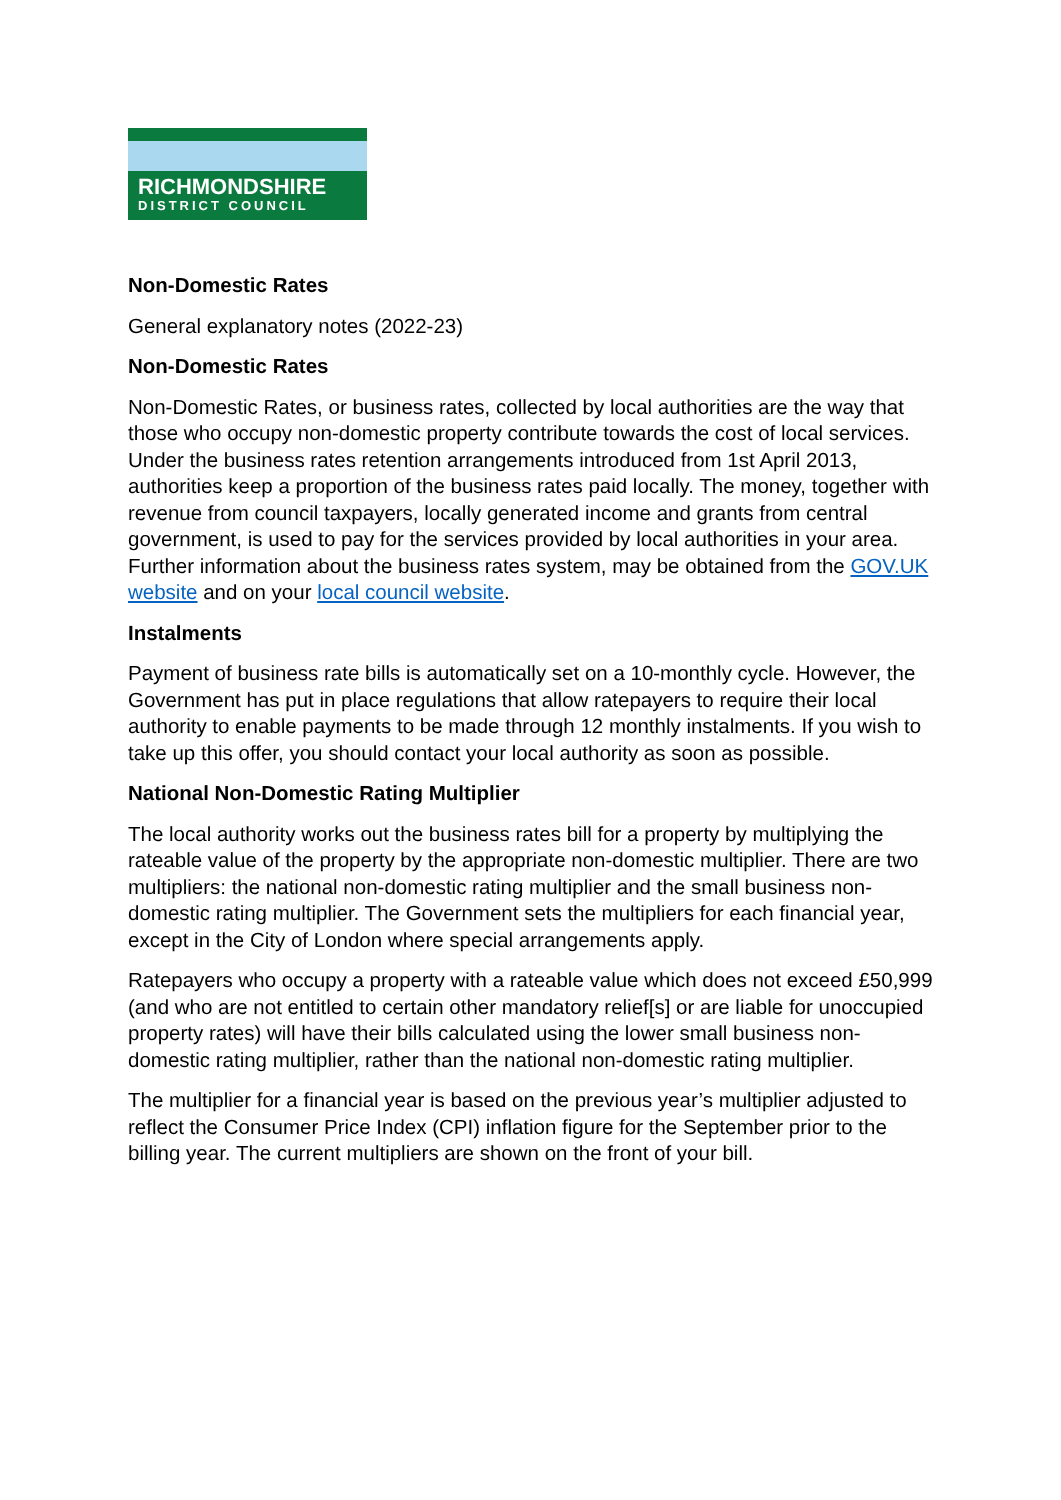RICHMONDSHIRE
DISTRICT COUNCIL
Non-Domestic Rates
General explanatory notes (2022-23)
Non-Domestic Rates
Non-Domestic Rates, or business rates, collected by local authorities are the way that those who occupy non-domestic property contribute towards the cost of local services. Under the business rates retention arrangements introduced from 1st April 2013, authorities keep a proportion of the business rates paid locally. The money, together with revenue from council taxpayers, locally generated income and grants from central government, is used to pay for the services provided by local authorities in your area. Further information about the business rates system, may be obtained from the GOV.UK website and on your local council website.
Instalments
Payment of business rate bills is automatically set on a 10-monthly cycle. However, the Government has put in place regulations that allow ratepayers to require their local authority to enable payments to be made through 12 monthly instalments. If you wish to take up this offer, you should contact your local authority as soon as possible.
National Non-Domestic Rating Multiplier
The local authority works out the business rates bill for a property by multiplying the rateable value of the property by the appropriate non-domestic multiplier. There are two multipliers: the national non-domestic rating multiplier and the small business non-domestic rating multiplier. The Government sets the multipliers for each financial year, except in the City of London where special arrangements apply.
Ratepayers who occupy a property with a rateable value which does not exceed £50,999 (and who are not entitled to certain other mandatory relief[s] or are liable for unoccupied property rates) will have their bills calculated using the lower small business non-domestic rating multiplier, rather than the national non-domestic rating multiplier.
The multiplier for a financial year is based on the previous year’s multiplier adjusted to reflect the Consumer Price Index (CPI) inflation figure for the September prior to the billing year. The current multipliers are shown on the front of your bill.